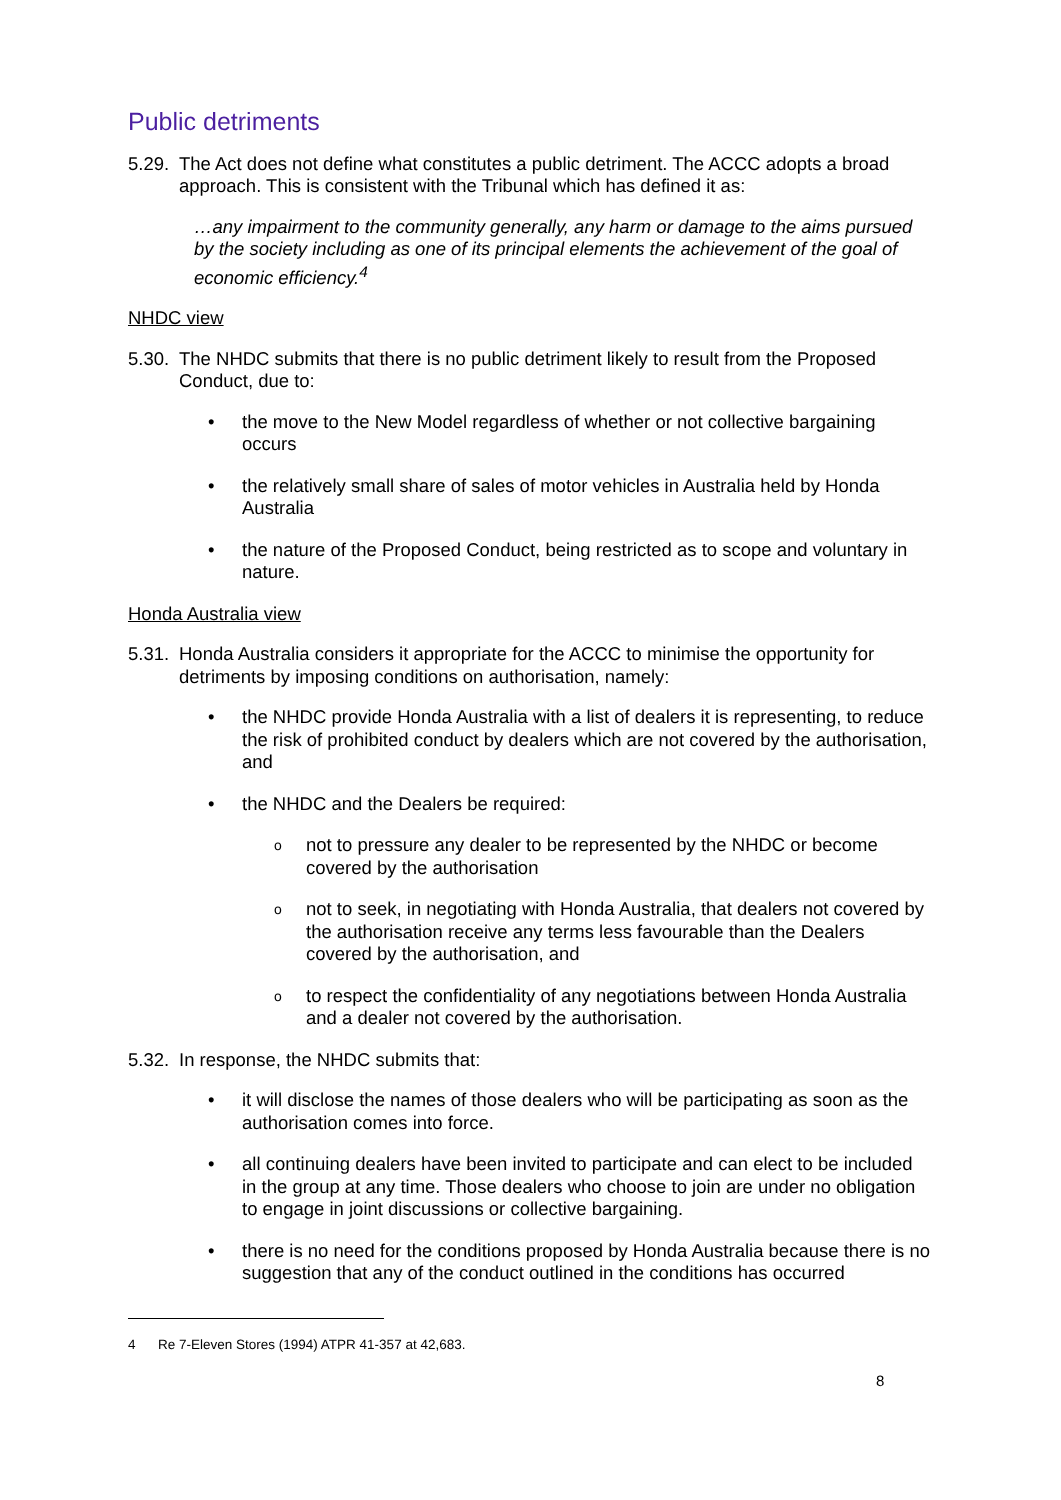Public detriments
5.29. The Act does not define what constitutes a public detriment. The ACCC adopts a broad approach. This is consistent with the Tribunal which has defined it as:
…any impairment to the community generally, any harm or damage to the aims pursued by the society including as one of its principal elements the achievement of the goal of economic efficiency.<sup>4</sup>
NHDC view
5.30. The NHDC submits that there is no public detriment likely to result from the Proposed Conduct, due to:
• the move to the New Model regardless of whether or not collective bargaining occurs
• the relatively small share of sales of motor vehicles in Australia held by Honda Australia
• the nature of the Proposed Conduct, being restricted as to scope and voluntary in nature.
Honda Australia view
5.31. Honda Australia considers it appropriate for the ACCC to minimise the opportunity for detriments by imposing conditions on authorisation, namely:
• the NHDC provide Honda Australia with a list of dealers it is representing, to reduce the risk of prohibited conduct by dealers which are not covered by the authorisation, and
• the NHDC and the Dealers be required:
onot to pressure any dealer to be represented by the NHDC or become covered by the authorisation
onot to seek, in negotiating with Honda Australia, that dealers not covered by the authorisation receive any terms less favourable than the Dealers covered by the authorisation, and
oto respect the confidentiality of any negotiations between Honda Australia and a dealer not covered by the authorisation.
5.32. In response, the NHDC submits that:
• it will disclose the names of those dealers who will be participating as soon as the authorisation comes into force.
• all continuing dealers have been invited to participate and can elect to be included in the group at any time. Those dealers who choose to join are under no obligation to engage in joint discussions or collective bargaining.
• there is no need for the conditions proposed by Honda Australia because there is no suggestion that any of the conduct outlined in the conditions has occurred
4 Re 7-Eleven Stores (1994) ATPR 41-357 at 42,683.
8